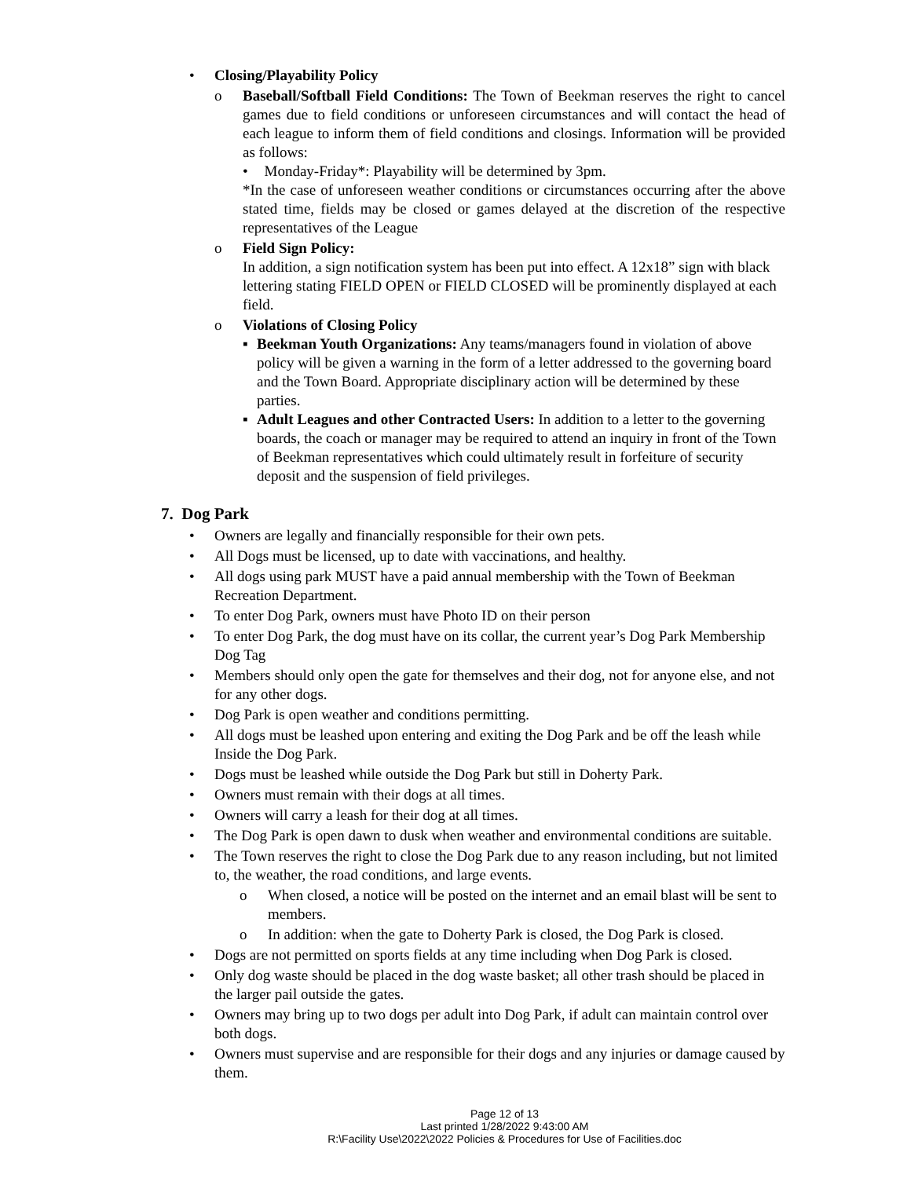• Closing/Playability Policy
o Baseball/Softball Field Conditions: The Town of Beekman reserves the right to cancel games due to field conditions or unforeseen circumstances and will contact the head of each league to inform them of field conditions and closings. Information will be provided as follows:
• Monday-Friday*: Playability will be determined by 3pm.
*In the case of unforeseen weather conditions or circumstances occurring after the above stated time, fields may be closed or games delayed at the discretion of the respective representatives of the League
o Field Sign Policy:
In addition, a sign notification system has been put into effect. A 12x18” sign with black lettering stating FIELD OPEN or FIELD CLOSED will be prominently displayed at each field.
o Violations of Closing Policy
▪ Beekman Youth Organizations: Any teams/managers found in violation of above policy will be given a warning in the form of a letter addressed to the governing board and the Town Board. Appropriate disciplinary action will be determined by these parties.
▪ Adult Leagues and other Contracted Users: In addition to a letter to the governing boards, the coach or manager may be required to attend an inquiry in front of the Town of Beekman representatives which could ultimately result in forfeiture of security deposit and the suspension of field privileges.
7. Dog Park
• Owners are legally and financially responsible for their own pets.
• All Dogs must be licensed, up to date with vaccinations, and healthy.
• All dogs using park MUST have a paid annual membership with the Town of Beekman Recreation Department.
• To enter Dog Park, owners must have Photo ID on their person
• To enter Dog Park, the dog must have on its collar, the current year’s Dog Park Membership Dog Tag
• Members should only open the gate for themselves and their dog, not for anyone else, and not for any other dogs.
• Dog Park is open weather and conditions permitting.
• All dogs must be leashed upon entering and exiting the Dog Park and be off the leash while Inside the Dog Park.
• Dogs must be leashed while outside the Dog Park but still in Doherty Park.
• Owners must remain with their dogs at all times.
• Owners will carry a leash for their dog at all times.
• The Dog Park is open dawn to dusk when weather and environmental conditions are suitable.
• The Town reserves the right to close the Dog Park due to any reason including, but not limited to, the weather, the road conditions, and large events.
o When closed, a notice will be posted on the internet and an email blast will be sent to members.
o In addition: when the gate to Doherty Park is closed, the Dog Park is closed.
• Dogs are not permitted on sports fields at any time including when Dog Park is closed.
• Only dog waste should be placed in the dog waste basket; all other trash should be placed in the larger pail outside the gates.
• Owners may bring up to two dogs per adult into Dog Park, if adult can maintain control over both dogs.
• Owners must supervise and are responsible for their dogs and any injuries or damage caused by them.
Page 12 of 13
Last printed 1/28/2022 9:43:00 AM
R:\Facility Use\2022\2022 Policies & Procedures for Use of Facilities.doc